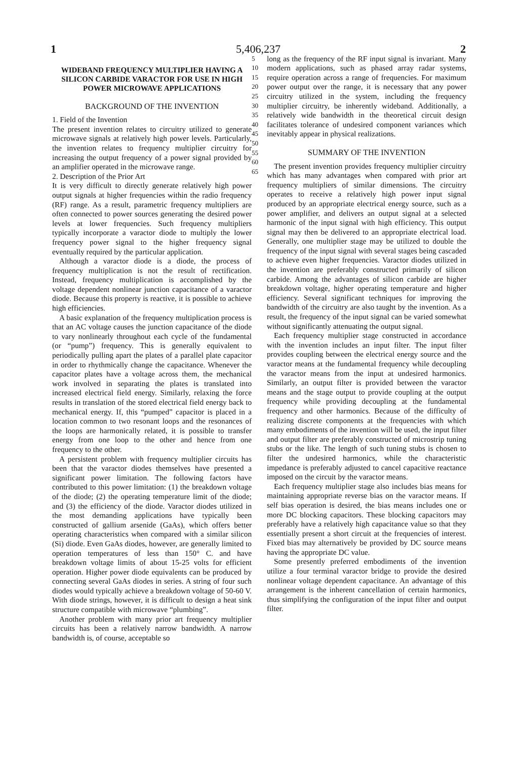1 5,406,237 2
WIDEBAND FREQUENCY MULTIPLIER HAVING A SILICON CARBIDE VARACTOR FOR USE IN HIGH POWER MICROWAVE APPLICATIONS
BACKGROUND OF THE INVENTION
1. Field of the Invention
The present invention relates to circuitry utilized to generate microwave signals at relatively high power levels. Particularly, the invention relates to frequency multiplier circuitry for increasing the output frequency of a power signal provided by an amplifier operated in the microwave range.
2. Description of the Prior Art
It is very difficult to directly generate relatively high power output signals at higher frequencies within the radio frequency (RF) range. As a result, parametric frequency multipliers are often connected to power sources generating the desired power levels at lower frequencies. Such frequency multipliers typically incorporate a varactor diode to multiply the lower frequency power signal to the higher frequency signal eventually required by the particular application.
Although a varactor diode is a diode, the process of frequency multiplication is not the result of rectification. Instead, frequency multiplication is accomplished by the voltage dependent nonlinear junction capacitance of a varactor diode. Because this property is reactive, it is possible to achieve high efficiencies.
A basic explanation of the frequency multiplication process is that an AC voltage causes the junction capacitance of the diode to vary nonlinearly throughout each cycle of the fundamental (or “pump”) frequency. This is generally equivalent to periodically pulling apart the plates of a parallel plate capacitor in order to rhythmically change the capacitance. Whenever the capacitor plates have a voltage across them, the mechanical work involved in separating the plates is translated into increased electrical field energy. Similarly, relaxing the force results in translation of the stored electrical field energy back to mechanical energy. If, this “pumped” capacitor is placed in a location common to two resonant loops and the resonances of the loops are harmonically related, it is possible to transfer energy from one loop to the other and hence from one frequency to the other.
A persistent problem with frequency multiplier circuits has been that the varactor diodes themselves have presented a significant power limitation. The following factors have contributed to this power limitation: (1) the breakdown voltage of the diode; (2) the operating temperature limit of the diode; and (3) the efficiency of the diode. Varactor diodes utilized in the most demanding applications have typically been constructed of gallium arsenide (GaAs), which offers better operating characteristics when compared with a similar silicon (Si) diode. Even GaAs diodes, however, are generally limited to operation temperatures of less than 150° C. and have breakdown voltage limits of about 15-25 volts for efficient operation. Higher power diode equivalents can be produced by connecting several GaAs diodes in series. A string of four such diodes would typically achieve a breakdown voltage of 50-60 V. With diode strings, however, it is difficult to design a heat sink structure compatible with microwave “plumbing”.
Another problem with many prior art frequency multiplier circuits has been a relatively narrow bandwidth. A narrow bandwidth is, of course, acceptable so
5
10
15
20
25
30
35
40
45
50
55
60
65
long as the frequency of the RF input signal is invariant. Many modern applications, such as phased array radar systems, require operation across a range of frequencies. For maximum power output over the range, it is necessary that any power circuitry utilized in the system, including the frequency multiplier circuitry, be inherently wideband. Additionally, a relatively wide bandwidth in the theoretical circuit design facilitates tolerance of undesired component variances which inevitably appear in physical realizations.
SUMMARY OF THE INVENTION
The present invention provides frequency multiplier circuitry which has many advantages when compared with prior art frequency multipliers of similar dimensions. The circuitry operates to receive a relatively high power input signal produced by an appropriate electrical energy source, such as a power amplifier, and delivers an output signal at a selected harmonic of the input signal with high efficiency. This output signal may then be delivered to an appropriate electrical load. Generally, one multiplier stage may be utilized to double the frequency of the input signal with several stages being cascaded to achieve even higher frequencies. Varactor diodes utilized in the invention are preferably constructed primarily of silicon carbide. Among the advantages of silicon carbide are higher breakdown voltage, higher operating temperature and higher efficiency. Several significant techniques for improving the bandwidth of the circuitry are also taught by the invention. As a result, the frequency of the input signal can be varied somewhat without significantly attenuating the output signal.
Each frequency multiplier stage constructed in accordance with the invention includes an input filter. The input filter provides coupling between the electrical energy source and the varactor means at the fundamental frequency while decoupling the varactor means from the input at undesired harmonics. Similarly, an output filter is provided between the varactor means and the stage output to provide coupling at the output frequency while providing decoupling at the fundamental frequency and other harmonics. Because of the difficulty of realizing discrete components at the frequencies with which many embodiments of the invention will be used, the input filter and output filter are preferably constructed of microstrip tuning stubs or the like. The length of such tuning stubs is chosen to filter the undesired harmonics, while the characteristic impedance is preferably adjusted to cancel capacitive reactance imposed on the circuit by the varactor means.
Each frequency multiplier stage also includes bias means for maintaining appropriate reverse bias on the varactor means. If self bias operation is desired, the bias means includes one or more DC blocking capacitors. These blocking capacitors may preferably have a relatively high capacitance value so that they essentially present a short circuit at the frequencies of interest. Fixed bias may alternatively be provided by DC source means having the appropriate DC value.
Some presently preferred embodiments of the invention utilize a four terminal varactor bridge to provide the desired nonlinear voltage dependent capacitance. An advantage of this arrangement is the inherent cancellation of certain harmonics, thus simplifying the configuration of the input filter and output filter.